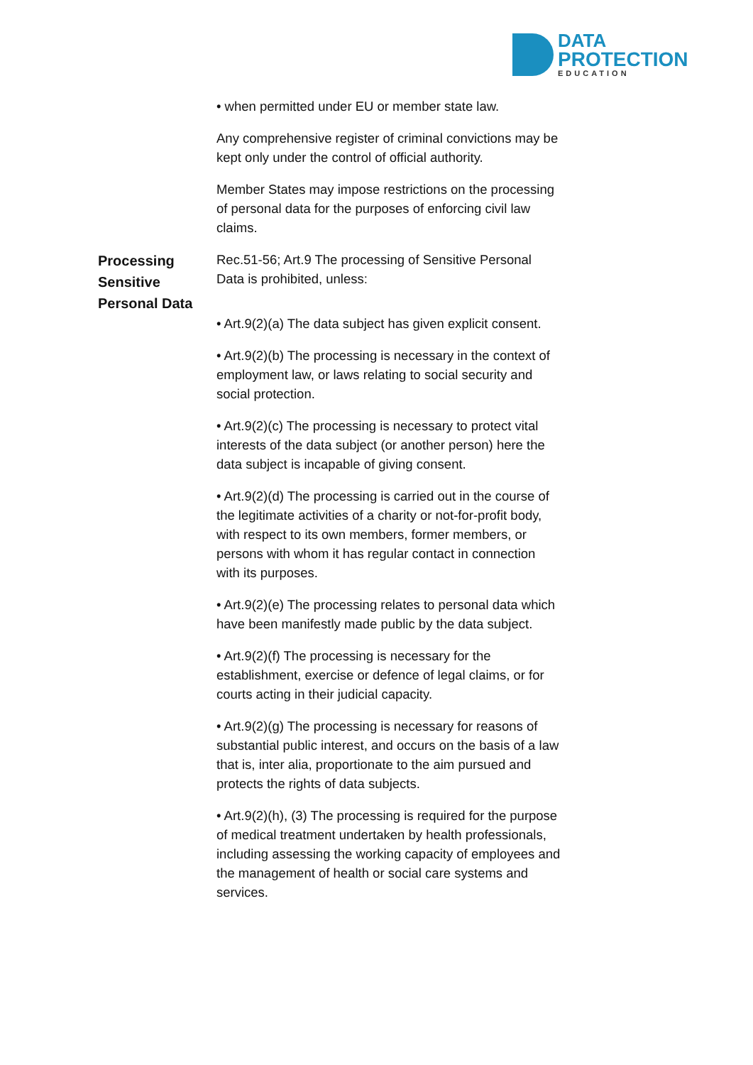DATA
PROTECTION
EDUCATION
• when permitted under EU or member state law.
Any comprehensive register of criminal convictions may be kept only under the control of official authority.
Member States may impose restrictions on the processing of personal data for the purposes of enforcing civil law claims.
Processing Sensitive Personal Data
Rec.51-56; Art.9 The processing of Sensitive Personal Data is prohibited, unless:
• Art.9(2)(a) The data subject has given explicit consent.
• Art.9(2)(b) The processing is necessary in the context of employment law, or laws relating to social security and social protection.
• Art.9(2)(c) The processing is necessary to protect vital interests of the data subject (or another person) here the data subject is incapable of giving consent.
• Art.9(2)(d) The processing is carried out in the course of the legitimate activities of a charity or not-for-profit body, with respect to its own members, former members, or persons with whom it has regular contact in connection with its purposes.
• Art.9(2)(e) The processing relates to personal data which have been manifestly made public by the data subject.
• Art.9(2)(f) The processing is necessary for the establishment, exercise or defence of legal claims, or for courts acting in their judicial capacity.
• Art.9(2)(g) The processing is necessary for reasons of substantial public interest, and occurs on the basis of a law that is, inter alia, proportionate to the aim pursued and protects the rights of data subjects.
• Art.9(2)(h), (3) The processing is required for the purpose of medical treatment undertaken by health professionals, including assessing the working capacity of employees and the management of health or social care systems and services.